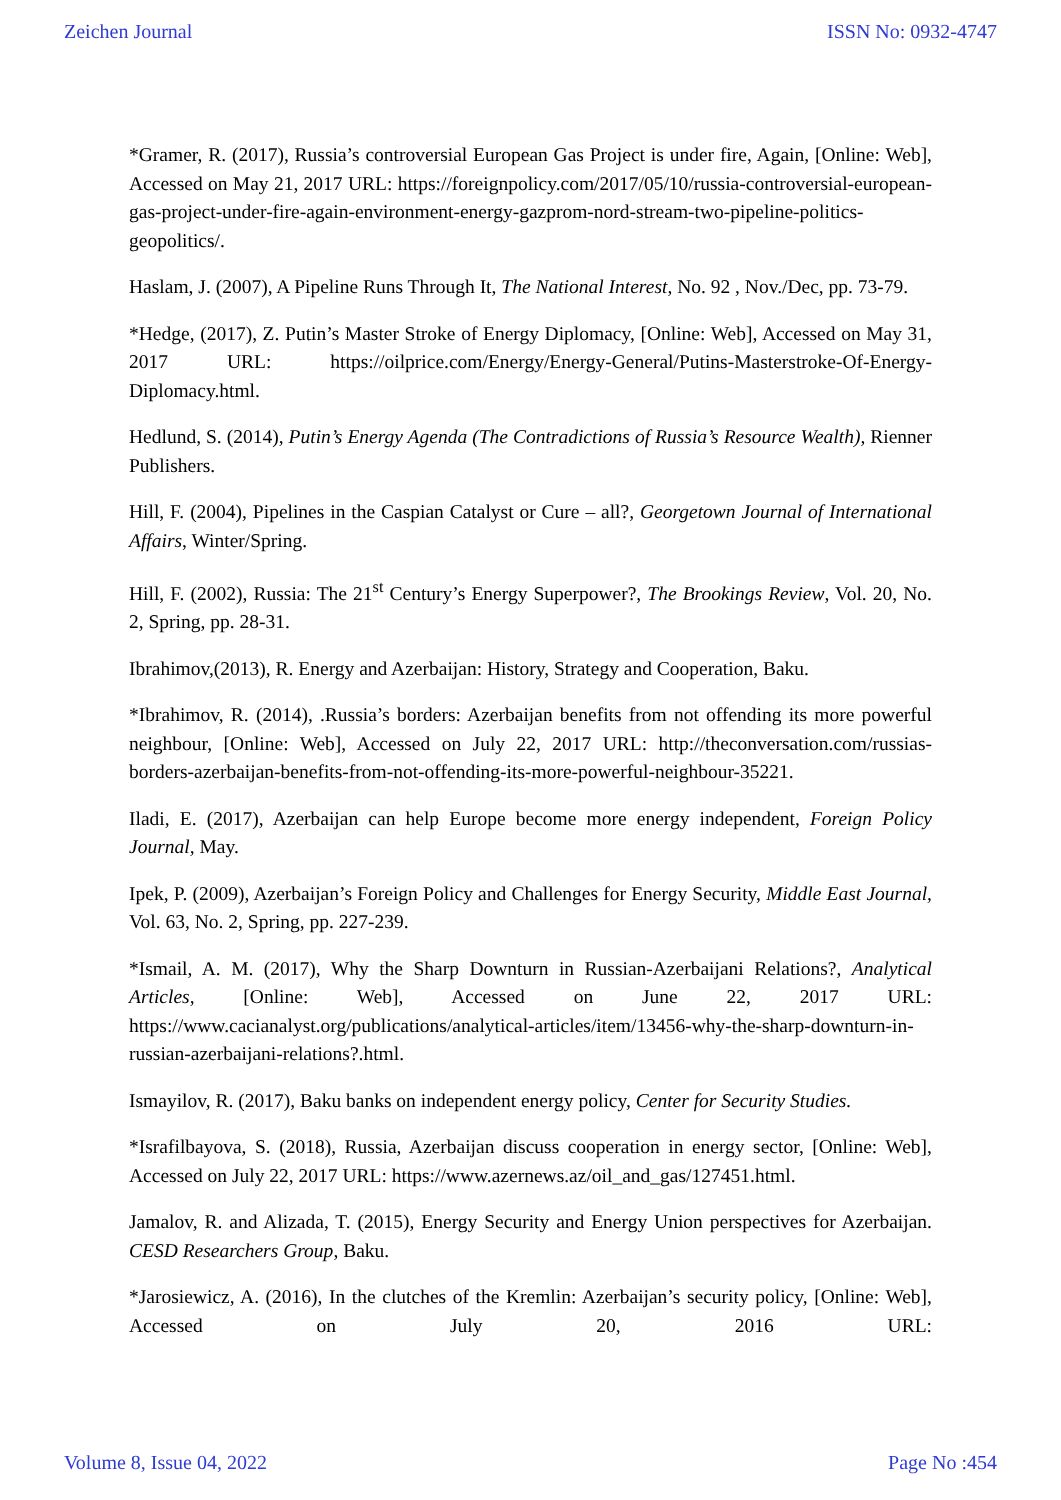Zeichen Journal ISSN No: 0932-4747
*Gramer, R. (2017), Russia’s controversial European Gas Project is under fire, Again, [Online: Web], Accessed on May 21, 2017 URL: https://foreignpolicy.com/2017/05/10/russia-controversial-european-gas-project-under-fire-again-environment-energy-gazprom-nord-stream-two-pipeline-politics-geopolitics/.
Haslam, J. (2007), A Pipeline Runs Through It, The National Interest, No. 92 , Nov./Dec, pp. 73-79.
*Hedge, (2017), Z. Putin’s Master Stroke of Energy Diplomacy, [Online: Web], Accessed on May 31, 2017 URL: https://oilprice.com/Energy/Energy-General/Putins-Masterstroke-Of-Energy-Diplomacy.html.
Hedlund, S. (2014), Putin’s Energy Agenda (The Contradictions of Russia’s Resource Wealth), Rienner Publishers.
Hill, F. (2004), Pipelines in the Caspian Catalyst or Cure – all?, Georgetown Journal of International Affairs, Winter/Spring.
Hill, F. (2002), Russia: The 21<sup>st</sup> Century’s Energy Superpower?, The Brookings Review, Vol. 20, No. 2, Spring, pp. 28-31.
Ibrahimov,(2013), R. Energy and Azerbaijan: History, Strategy and Cooperation, Baku.
*Ibrahimov, R. (2014), .Russia’s borders: Azerbaijan benefits from not offending its more powerful neighbour, [Online: Web], Accessed on July 22, 2017 URL: http://theconversation.com/russias-borders-azerbaijan-benefits-from-not-offending-its-more-powerful-neighbour-35221.
Iladi, E. (2017), Azerbaijan can help Europe become more energy independent, Foreign Policy Journal, May.
Ipek, P. (2009), Azerbaijan’s Foreign Policy and Challenges for Energy Security, Middle East Journal, Vol. 63, No. 2, Spring, pp. 227-239.
*Ismail, A. M. (2017), Why the Sharp Downturn in Russian-Azerbaijani Relations?, Analytical Articles, [Online: Web], Accessed on June 22, 2017 URL: https://www.cacianalyst.org/publications/analytical-articles/item/13456-why-the-sharp-downturn-in-russian-azerbaijani-relations?.html.
Ismayilov, R. (2017), Baku banks on independent energy policy, Center for Security Studies.
*Israfilbayova, S. (2018), Russia, Azerbaijan discuss cooperation in energy sector, [Online: Web], Accessed on July 22, 2017 URL: https://www.azernews.az/oil_and_gas/127451.html.
Jamalov, R. and Alizada, T. (2015), Energy Security and Energy Union perspectives for Azerbaijan. CESD Researchers Group, Baku.
*Jarosiewicz, A. (2016), In the clutches of the Kremlin: Azerbaijan’s security policy, [Online: Web], Accessed on July 20, 2016 URL:
Volume 8, Issue 04, 2022 Page No :454